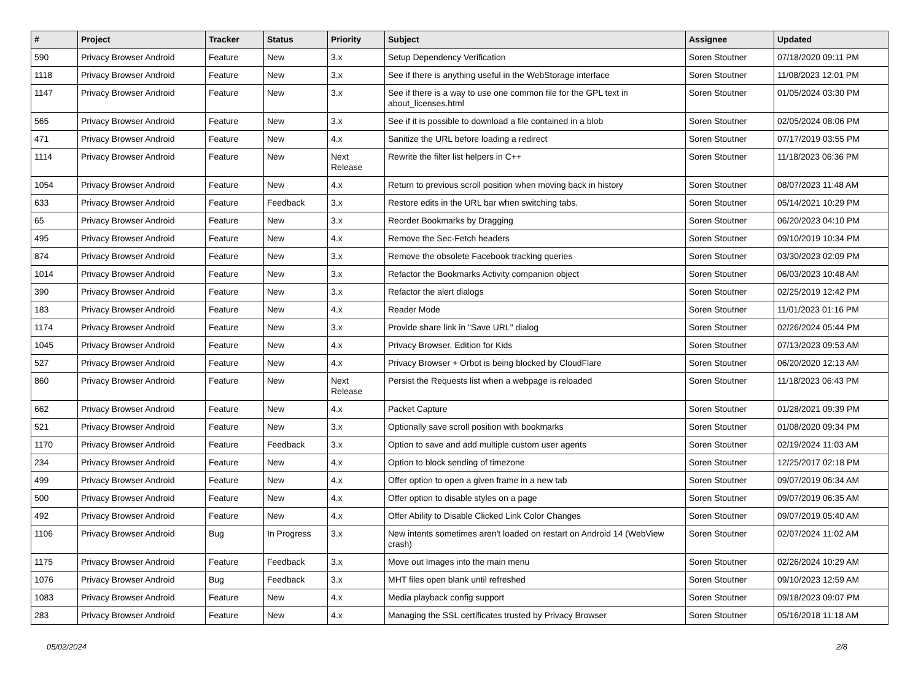| # | Project | Tracker | Status | Priority | Subject | Assignee | Updated |
| --- | --- | --- | --- | --- | --- | --- | --- |
| 590 | Privacy Browser Android | Feature | New | 3.x | Setup Dependency Verification | Soren Stoutner | 07/18/2020 09:11 PM |
| 1118 | Privacy Browser Android | Feature | New | 3.x | See if there is anything useful in the WebStorage interface | Soren Stoutner | 11/08/2023 12:01 PM |
| 1147 | Privacy Browser Android | Feature | New | 3.x | See if there is a way to use one common file for the GPL text in about_licenses.html | Soren Stoutner | 01/05/2024 03:30 PM |
| 565 | Privacy Browser Android | Feature | New | 3.x | See if it is possible to download a file contained in a blob | Soren Stoutner | 02/05/2024 08:06 PM |
| 471 | Privacy Browser Android | Feature | New | 4.x | Sanitize the URL before loading a redirect | Soren Stoutner | 07/17/2019 03:55 PM |
| 1114 | Privacy Browser Android | Feature | New | Next Release | Rewrite the filter list helpers in C++ | Soren Stoutner | 11/18/2023 06:36 PM |
| 1054 | Privacy Browser Android | Feature | New | 4.x | Return to previous scroll position when moving back in history | Soren Stoutner | 08/07/2023 11:48 AM |
| 633 | Privacy Browser Android | Feature | Feedback | 3.x | Restore edits in the URL bar when switching tabs. | Soren Stoutner | 05/14/2021 10:29 PM |
| 65 | Privacy Browser Android | Feature | New | 3.x | Reorder Bookmarks by Dragging | Soren Stoutner | 06/20/2023 04:10 PM |
| 495 | Privacy Browser Android | Feature | New | 4.x | Remove the Sec-Fetch headers | Soren Stoutner | 09/10/2019 10:34 PM |
| 874 | Privacy Browser Android | Feature | New | 3.x | Remove the obsolete Facebook tracking queries | Soren Stoutner | 03/30/2023 02:09 PM |
| 1014 | Privacy Browser Android | Feature | New | 3.x | Refactor the Bookmarks Activity companion object | Soren Stoutner | 06/03/2023 10:48 AM |
| 390 | Privacy Browser Android | Feature | New | 3.x | Refactor the alert dialogs | Soren Stoutner | 02/25/2019 12:42 PM |
| 183 | Privacy Browser Android | Feature | New | 4.x | Reader Mode | Soren Stoutner | 11/01/2023 01:16 PM |
| 1174 | Privacy Browser Android | Feature | New | 3.x | Provide share link in "Save URL" dialog | Soren Stoutner | 02/26/2024 05:44 PM |
| 1045 | Privacy Browser Android | Feature | New | 4.x | Privacy Browser, Edition for Kids | Soren Stoutner | 07/13/2023 09:53 AM |
| 527 | Privacy Browser Android | Feature | New | 4.x | Privacy Browser + Orbot is being blocked by CloudFlare | Soren Stoutner | 06/20/2020 12:13 AM |
| 860 | Privacy Browser Android | Feature | New | Next Release | Persist the Requests list when a webpage is reloaded | Soren Stoutner | 11/18/2023 06:43 PM |
| 662 | Privacy Browser Android | Feature | New | 4.x | Packet Capture | Soren Stoutner | 01/28/2021 09:39 PM |
| 521 | Privacy Browser Android | Feature | New | 3.x | Optionally save scroll position with bookmarks | Soren Stoutner | 01/08/2020 09:34 PM |
| 1170 | Privacy Browser Android | Feature | Feedback | 3.x | Option to save and add multiple custom user agents | Soren Stoutner | 02/19/2024 11:03 AM |
| 234 | Privacy Browser Android | Feature | New | 4.x | Option to block sending of timezone | Soren Stoutner | 12/25/2017 02:18 PM |
| 499 | Privacy Browser Android | Feature | New | 4.x | Offer option to open a given frame in a new tab | Soren Stoutner | 09/07/2019 06:34 AM |
| 500 | Privacy Browser Android | Feature | New | 4.x | Offer option to disable styles on a page | Soren Stoutner | 09/07/2019 06:35 AM |
| 492 | Privacy Browser Android | Feature | New | 4.x | Offer Ability to Disable Clicked Link Color Changes | Soren Stoutner | 09/07/2019 05:40 AM |
| 1106 | Privacy Browser Android | Bug | In Progress | 3.x | New intents sometimes aren't loaded on restart on Android 14 (WebView crash) | Soren Stoutner | 02/07/2024 11:02 AM |
| 1175 | Privacy Browser Android | Feature | Feedback | 3.x | Move out Images into the main menu | Soren Stoutner | 02/26/2024 10:29 AM |
| 1076 | Privacy Browser Android | Bug | Feedback | 3.x | MHT files open blank until refreshed | Soren Stoutner | 09/10/2023 12:59 AM |
| 1083 | Privacy Browser Android | Feature | New | 4.x | Media playback config support | Soren Stoutner | 09/18/2023 09:07 PM |
| 283 | Privacy Browser Android | Feature | New | 4.x | Managing the SSL certificates trusted by Privacy Browser | Soren Stoutner | 05/16/2018 11:18 AM |
05/02/2024 2/8